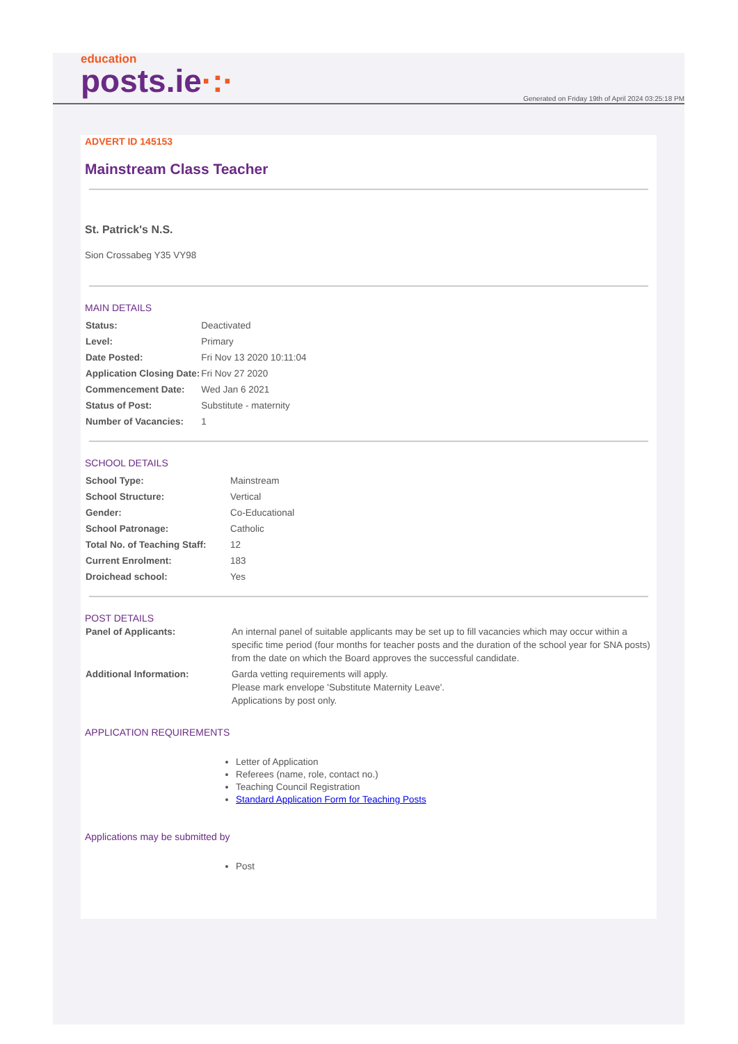education
posts.ie·:·
Generated on Friday 19th of April 2024 03:25:18 PM
ADVERT ID 145153
Mainstream Class Teacher
St. Patrick's N.S.
Sion Crossabeg Y35 VY98
MAIN DETAILS
| Status: | Deactivated |
| Level: | Primary |
| Date Posted: | Fri Nov 13 2020 10:11:04 |
| Application Closing Date: | Fri Nov 27 2020 |
| Commencement Date: | Wed Jan 6 2021 |
| Status of Post: | Substitute - maternity |
| Number of Vacancies: | 1 |
SCHOOL DETAILS
| School Type: | Mainstream |
| School Structure: | Vertical |
| Gender: | Co-Educational |
| School Patronage: | Catholic |
| Total No. of Teaching Staff: | 12 |
| Current Enrolment: | 183 |
| Droichead school: | Yes |
POST DETAILS
| Panel of Applicants: | An internal panel of suitable applicants may be set up to fill vacancies which may occur within a specific time period (four months for teacher posts and the duration of the school year for SNA posts) from the date on which the Board approves the successful candidate. |
| Additional Information: | Garda vetting requirements will apply. Please mark envelope 'Substitute Maternity Leave'. Applications by post only. |
APPLICATION REQUIREMENTS
Letter of Application
Referees (name, role, contact no.)
Teaching Council Registration
Standard Application Form for Teaching Posts
Applications may be submitted by
Post